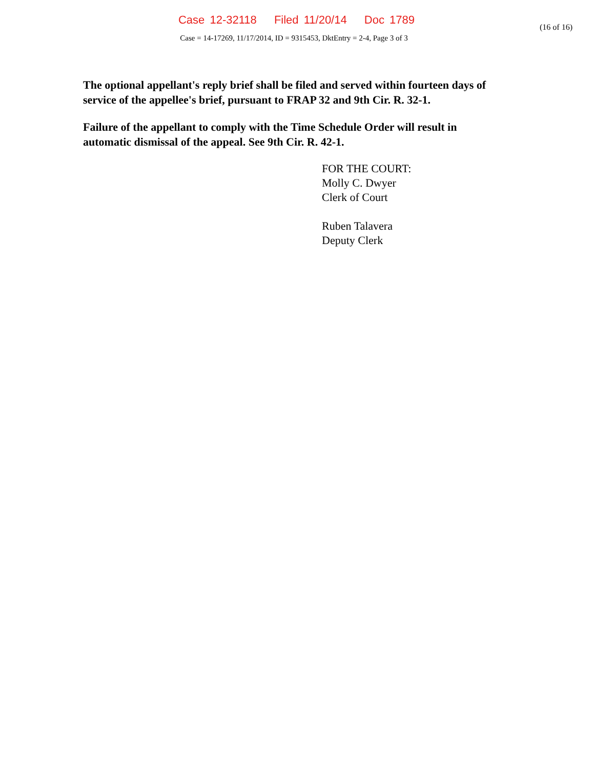Case 12-32118 Filed 11/20/14 Doc 1789
(16 of 16)
Case = 14-17269, 11/17/2014, ID = 9315453, DktEntry = 2-4, Page 3 of 3
The optional appellant's reply brief shall be filed and served within fourteen days of service of the appellee's brief, pursuant to FRAP 32 and 9th Cir. R. 32-1.
Failure of the appellant to comply with the Time Schedule Order will result in automatic dismissal of the appeal. See 9th Cir. R. 42-1.
FOR THE COURT:
Molly C. Dwyer
Clerk of Court
Ruben Talavera
Deputy Clerk